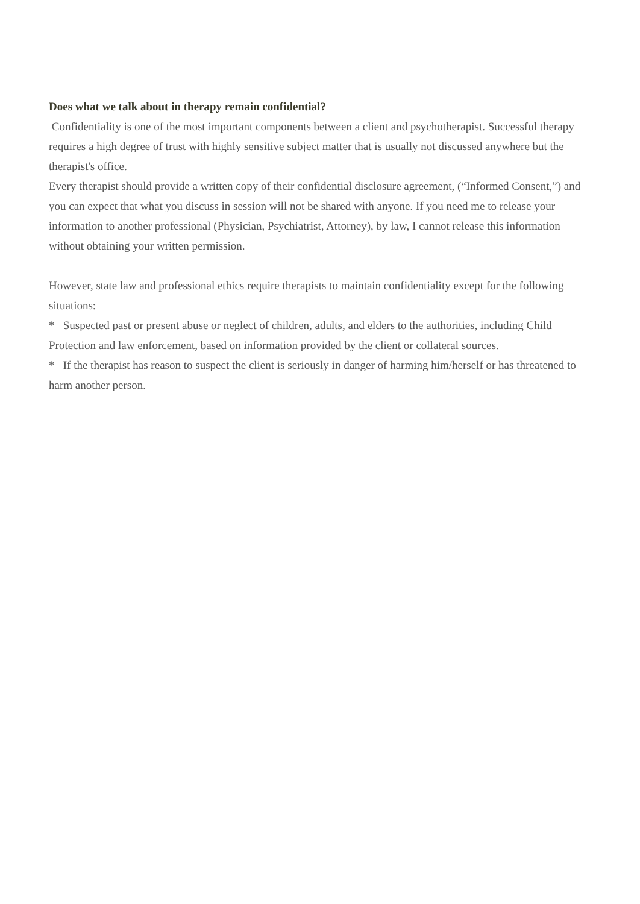Does what we talk about in therapy remain confidential?
Confidentiality is one of the most important components between a client and psychotherapist. Successful therapy requires a high degree of trust with highly sensitive subject matter that is usually not discussed anywhere but the therapist's office.
Every therapist should provide a written copy of their confidential disclosure agreement, (“Informed Consent,”) and you can expect that what you discuss in session will not be shared with anyone. If you need me to release your information to another professional (Physician, Psychiatrist, Attorney), by law, I cannot release this information without obtaining your written permission.
However, state law and professional ethics require therapists to maintain confidentiality except for the following situations:
* Suspected past or present abuse or neglect of children, adults, and elders to the authorities, including Child Protection and law enforcement, based on information provided by the client or collateral sources.
* If the therapist has reason to suspect the client is seriously in danger of harming him/herself or has threatened to harm another person.